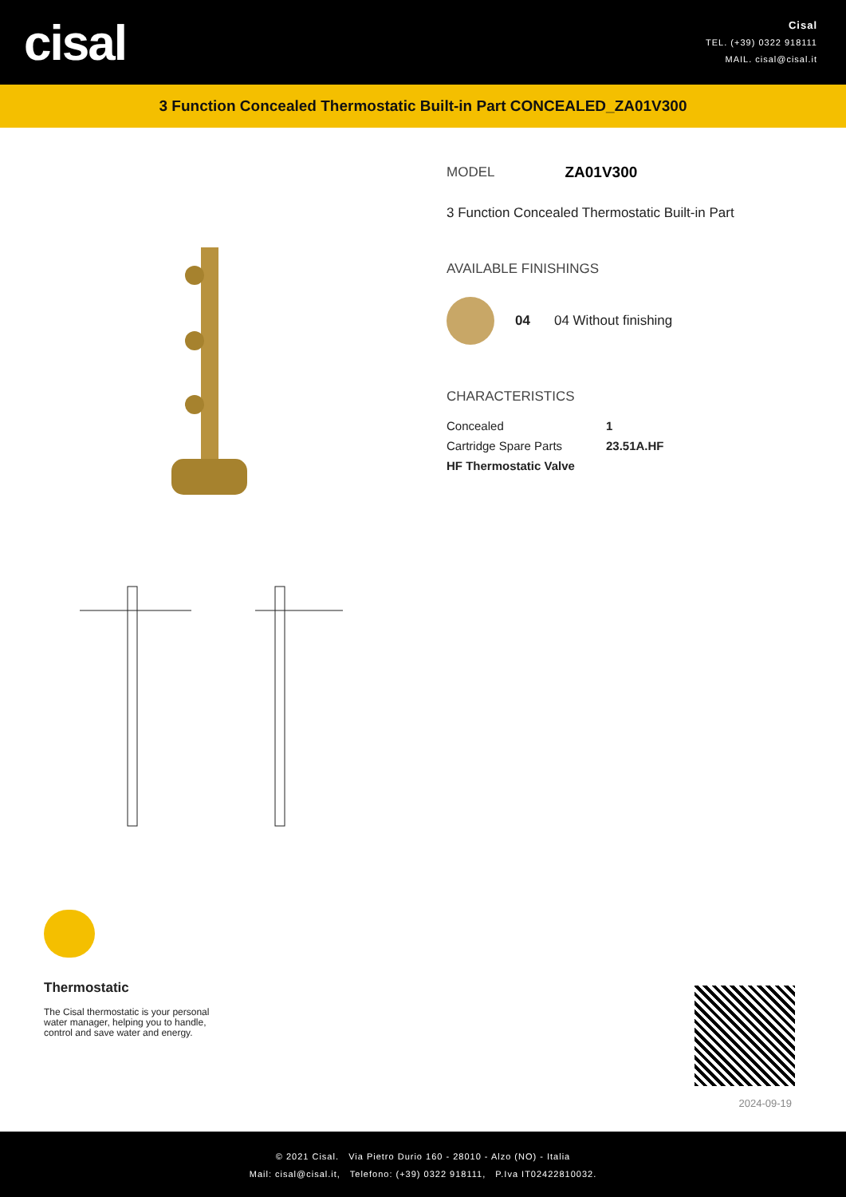cisal
Cisal
TEL. (+39) 0322 918111
MAIL. cisal@cisal.it
3 Function Concealed Thermostatic Built-in Part CONCEALED_ZA01V300
MODEL ZA01V300
3 Function Concealed Thermostatic Built-in Part
AVAILABLE FINISHINGS
04 04 Without finishing
CHARACTERISTICS
| Concealed | 1 |
| Cartridge Spare Parts | 23.51A.HF |
| HF Thermostatic Valve | |
Thermostatic
The Cisal thermostatic is your personal water manager, helping you to handle, control and save water and energy.
2024-09-19
© 2021 Cisal. Via Pietro Durio 160 - 28010 - Alzo (NO) - Italia
Mail: cisal@cisal.it, Telefono: (+39) 0322 918111, P.Iva IT02422810032.